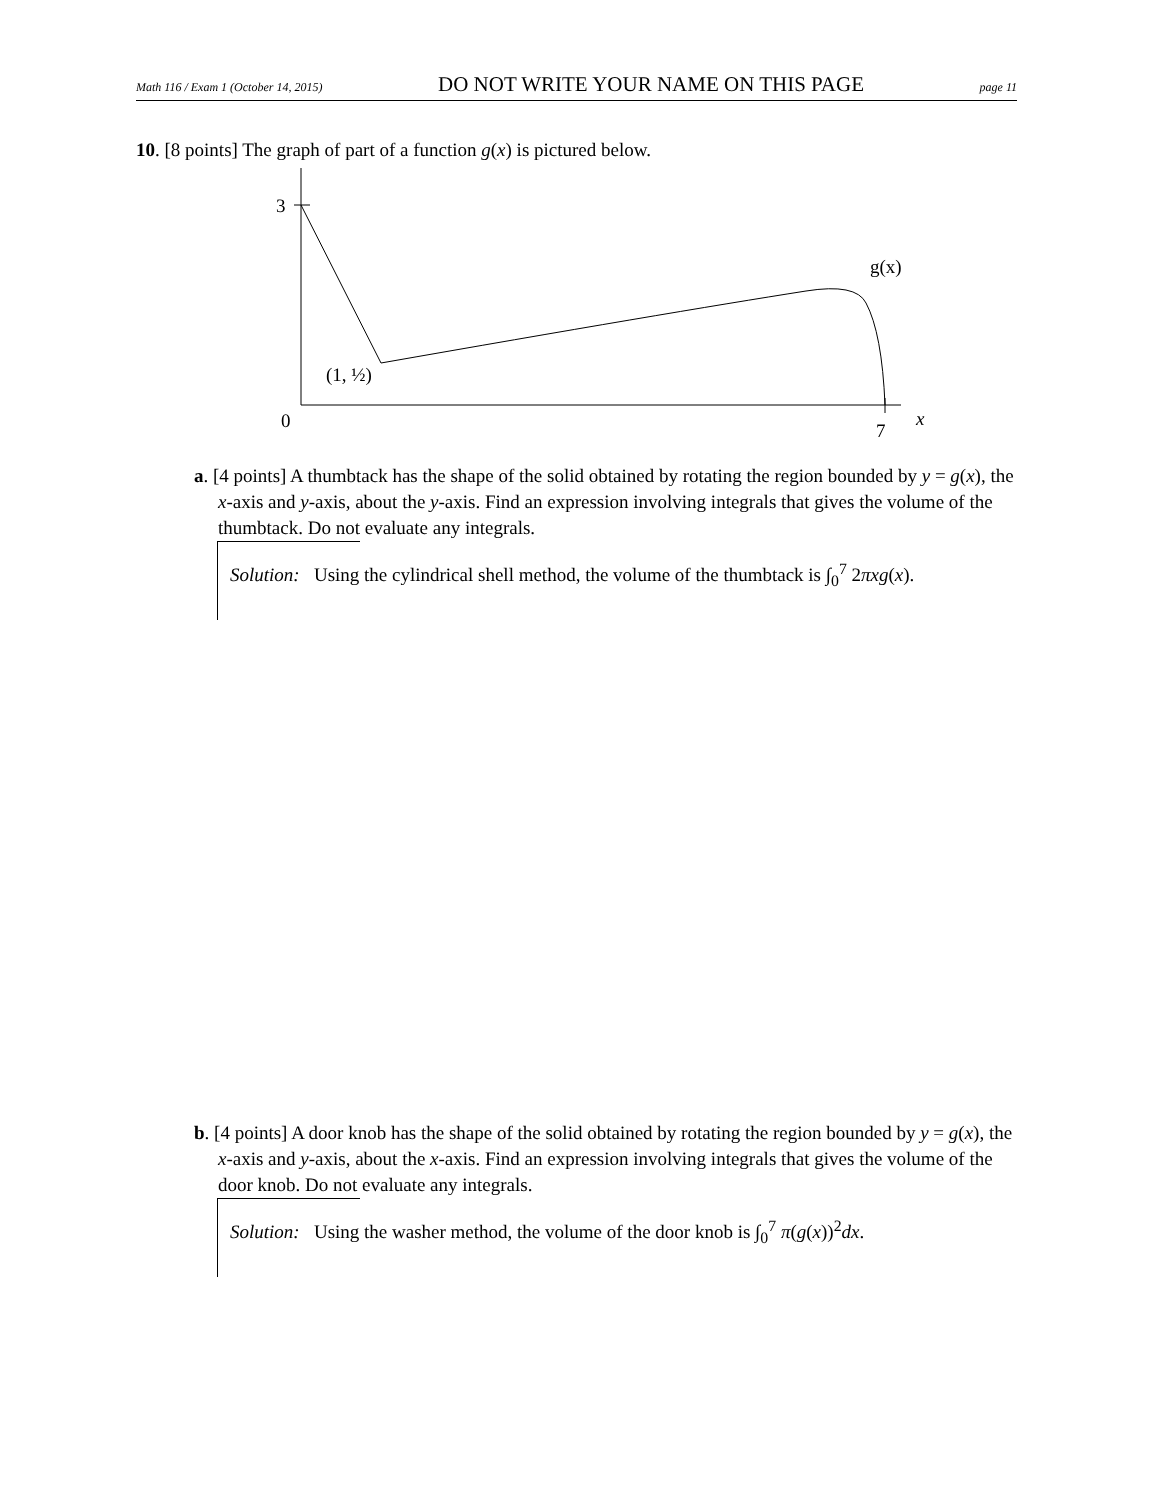Math 116 / Exam 1 (October 14, 2015) DO NOT WRITE YOUR NAME ON THIS PAGE page 11
10. [8 points] The graph of part of a function g(x) is pictured below.
3
0
7
x
g(x)
(1, ½)
a. [4 points] A thumbtack has the shape of the solid obtained by rotating the region bounded by y = g(x), the x-axis and y-axis, about the y-axis. Find an expression involving integrals that gives the volume of the thumbtack. Do not evaluate any integrals.
Solution: Using the cylindrical shell method, the volume of the thumbtack is ∫<sub>0</sub><sup>7</sup> 2πxg(x).
b. [4 points] A door knob has the shape of the solid obtained by rotating the region bounded by y = g(x), the x-axis and y-axis, about the x-axis. Find an expression involving integrals that gives the volume of the door knob. Do not evaluate any integrals.
Solution: Using the washer method, the volume of the door knob is ∫<sub>0</sub><sup>7</sup> π(g(x))<sup>2</sup>dx.